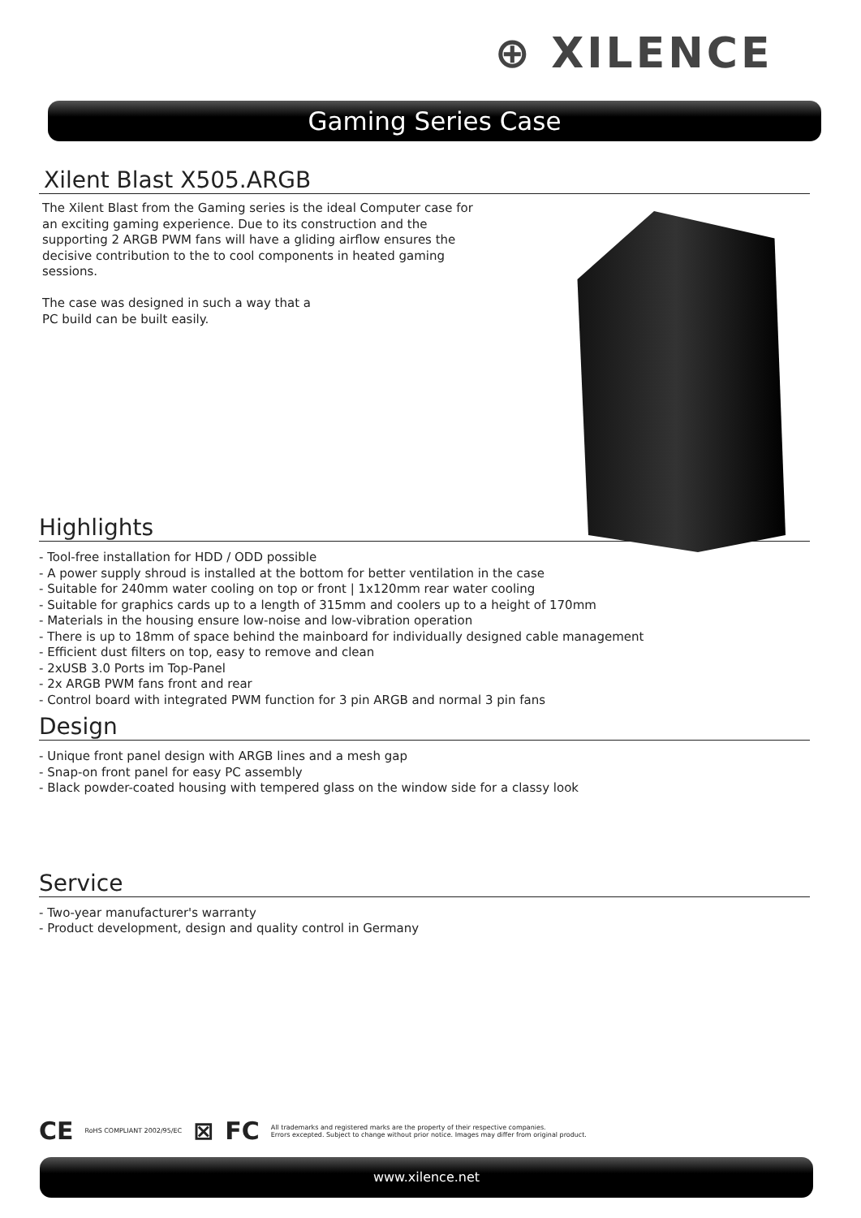⊕ XILENCE
Gaming Series Case
Xilent Blast X505.ARGB
The Xilent Blast from the Gaming series is the ideal Computer case for an exciting gaming experience. Due to its construction and the supporting 2 ARGB PWM fans will have a gliding airflow ensures the decisive contribution to the to cool components in heated gaming sessions.
The case was designed in such a way that a
PC build can be built easily.
Highlights
- Tool-free installation for HDD / ODD possible
- A power supply shroud is installed at the bottom for better ventilation in the case
- Suitable for 240mm water cooling on top or front | 1x120mm rear water cooling
- Suitable for graphics cards up to a length of 315mm and coolers up to a height of 170mm
- Materials in the housing ensure low-noise and low-vibration operation
- There is up to 18mm of space behind the mainboard for individually designed cable management
- Efficient dust filters on top, easy to remove and clean
- 2xUSB 3.0 Ports im Top-Panel
- 2x ARGB PWM fans front and rear
- Control board with integrated PWM function for 3 pin ARGB and normal 3 pin fans
Design
- Unique front panel design with ARGB lines and a mesh gap
- Snap-on front panel for easy PC assembly
- Black powder-coated housing with tempered glass on the window side for a classy look
Service
- Two-year manufacturer's warranty
- Product development, design and quality control in Germany
CE RoHS COMPLIANT 2002/95/EC ⊠ FC All trademarks and registered marks are the property of their respective companies.
Errors excepted. Subject to change without prior notice. Images may differ from original product.
www.xilence.net